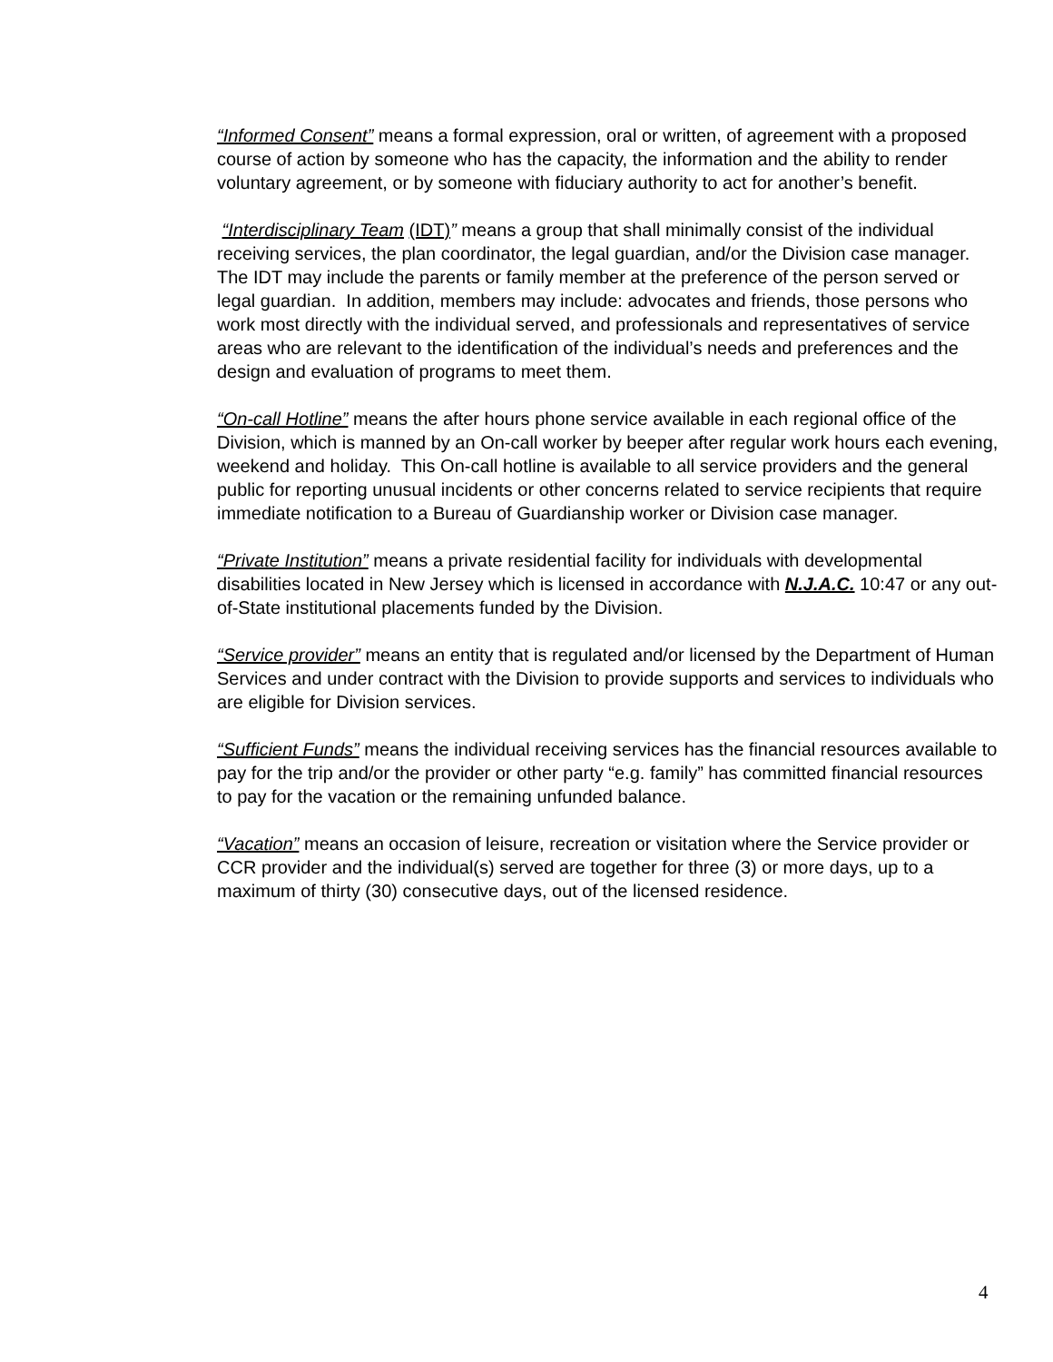“Informed Consent” means a formal expression, oral or written, of agreement with a proposed course of action by someone who has the capacity, the information and the ability to render voluntary agreement, or by someone with fiduciary authority to act for another’s benefit.
“Interdisciplinary Team (IDT)” means a group that shall minimally consist of the individual receiving services, the plan coordinator, the legal guardian, and/or the Division case manager. The IDT may include the parents or family member at the preference of the person served or legal guardian. In addition, members may include: advocates and friends, those persons who work most directly with the individual served, and professionals and representatives of service areas who are relevant to the identification of the individual’s needs and preferences and the design and evaluation of programs to meet them.
“On-call Hotline” means the after hours phone service available in each regional office of the Division, which is manned by an On-call worker by beeper after regular work hours each evening, weekend and holiday. This On-call hotline is available to all service providers and the general public for reporting unusual incidents or other concerns related to service recipients that require immediate notification to a Bureau of Guardianship worker or Division case manager.
“Private Institution” means a private residential facility for individuals with developmental disabilities located in New Jersey which is licensed in accordance with N.J.A.C. 10:47 or any out-of-State institutional placements funded by the Division.
“Service provider” means an entity that is regulated and/or licensed by the Department of Human Services and under contract with the Division to provide supports and services to individuals who are eligible for Division services.
“Sufficient Funds” means the individual receiving services has the financial resources available to pay for the trip and/or the provider or other party “e.g. family” has committed financial resources to pay for the vacation or the remaining unfunded balance.
“Vacation” means an occasion of leisure, recreation or visitation where the Service provider or CCR provider and the individual(s) served are together for three (3) or more days, up to a maximum of thirty (30) consecutive days, out of the licensed residence.
4